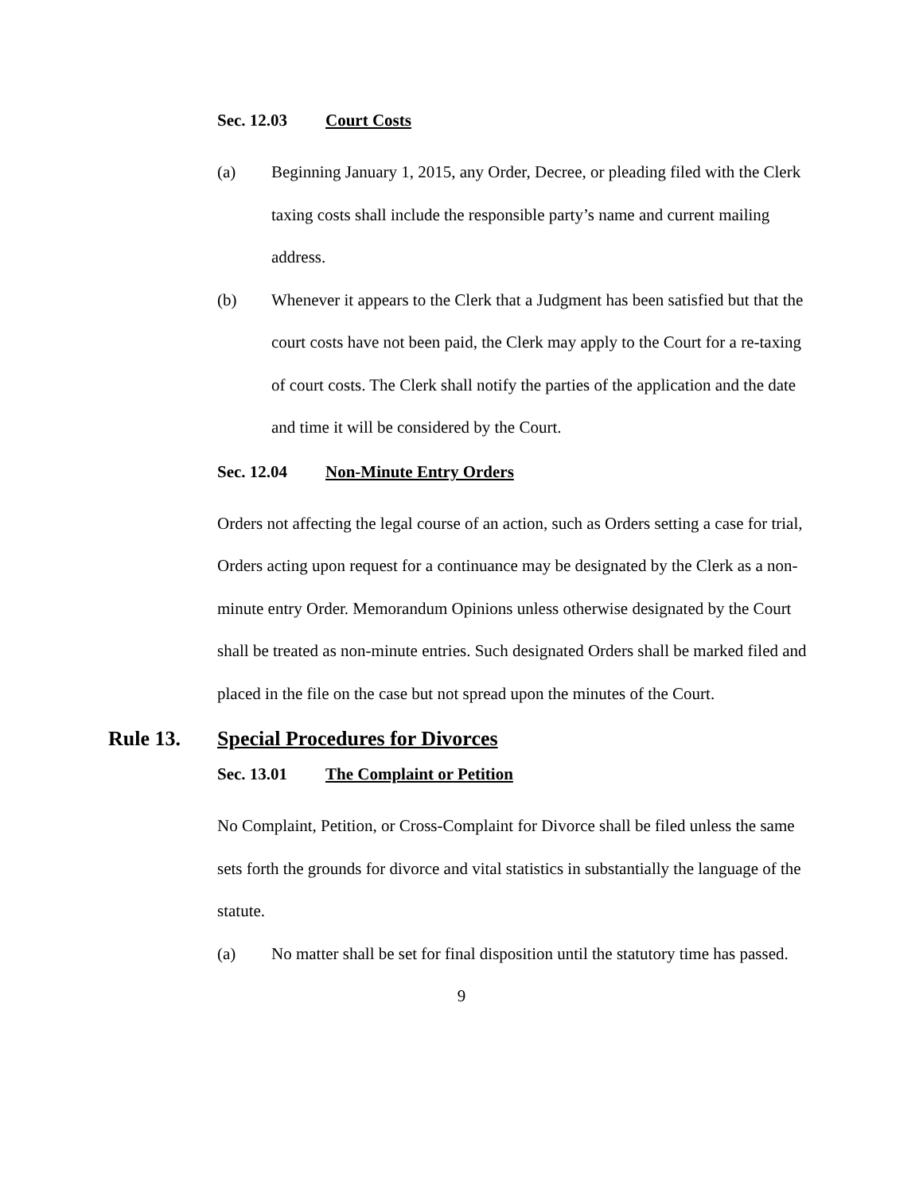Sec. 12.03 Court Costs
(a) Beginning January 1, 2015, any Order, Decree, or pleading filed with the Clerk taxing costs shall include the responsible party’s name and current mailing address.
(b) Whenever it appears to the Clerk that a Judgment has been satisfied but that the court costs have not been paid, the Clerk may apply to the Court for a re-taxing of court costs. The Clerk shall notify the parties of the application and the date and time it will be considered by the Court.
Sec. 12.04 Non-Minute Entry Orders
Orders not affecting the legal course of an action, such as Orders setting a case for trial, Orders acting upon request for a continuance may be designated by the Clerk as a non-minute entry Order. Memorandum Opinions unless otherwise designated by the Court shall be treated as non-minute entries. Such designated Orders shall be marked filed and placed in the file on the case but not spread upon the minutes of the Court.
Rule 13. Special Procedures for Divorces
Sec. 13.01 The Complaint or Petition
No Complaint, Petition, or Cross-Complaint for Divorce shall be filed unless the same sets forth the grounds for divorce and vital statistics in substantially the language of the statute.
(a) No matter shall be set for final disposition until the statutory time has passed.
9